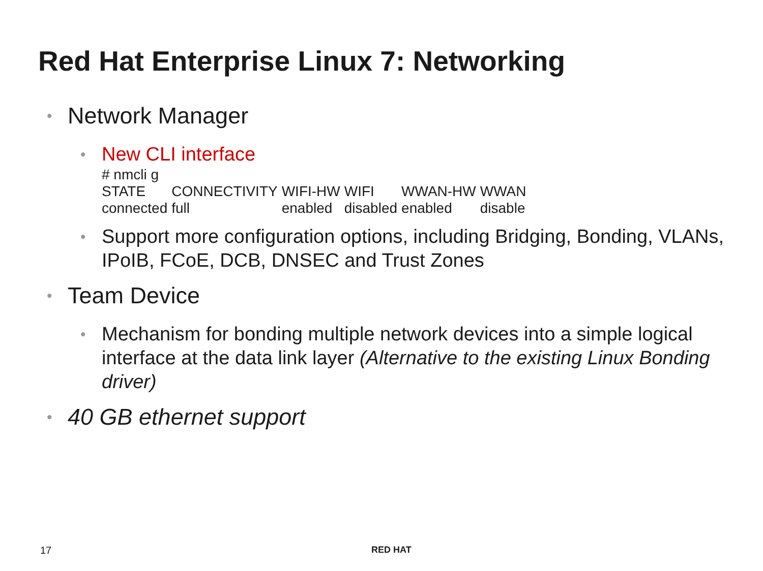Red Hat Enterprise Linux 7: Networking
• Network Manager
• New CLI interface
# nmcli g
| STATE | CONNECTIVITY | WIFI-HW | WIFI | WWAN-HW | WWAN |
| connected | full | enabled | disabled | enabled | disable |
• Support more configuration options, including Bridging, Bonding, VLANs, IPoIB, FCoE, DCB, DNSEC and Trust Zones
• Team Device
• Mechanism for bonding multiple network devices into a simple logical interface at the data link layer (Alternative to the existing Linux Bonding driver)
• 40 GB ethernet support
17 RED HAT